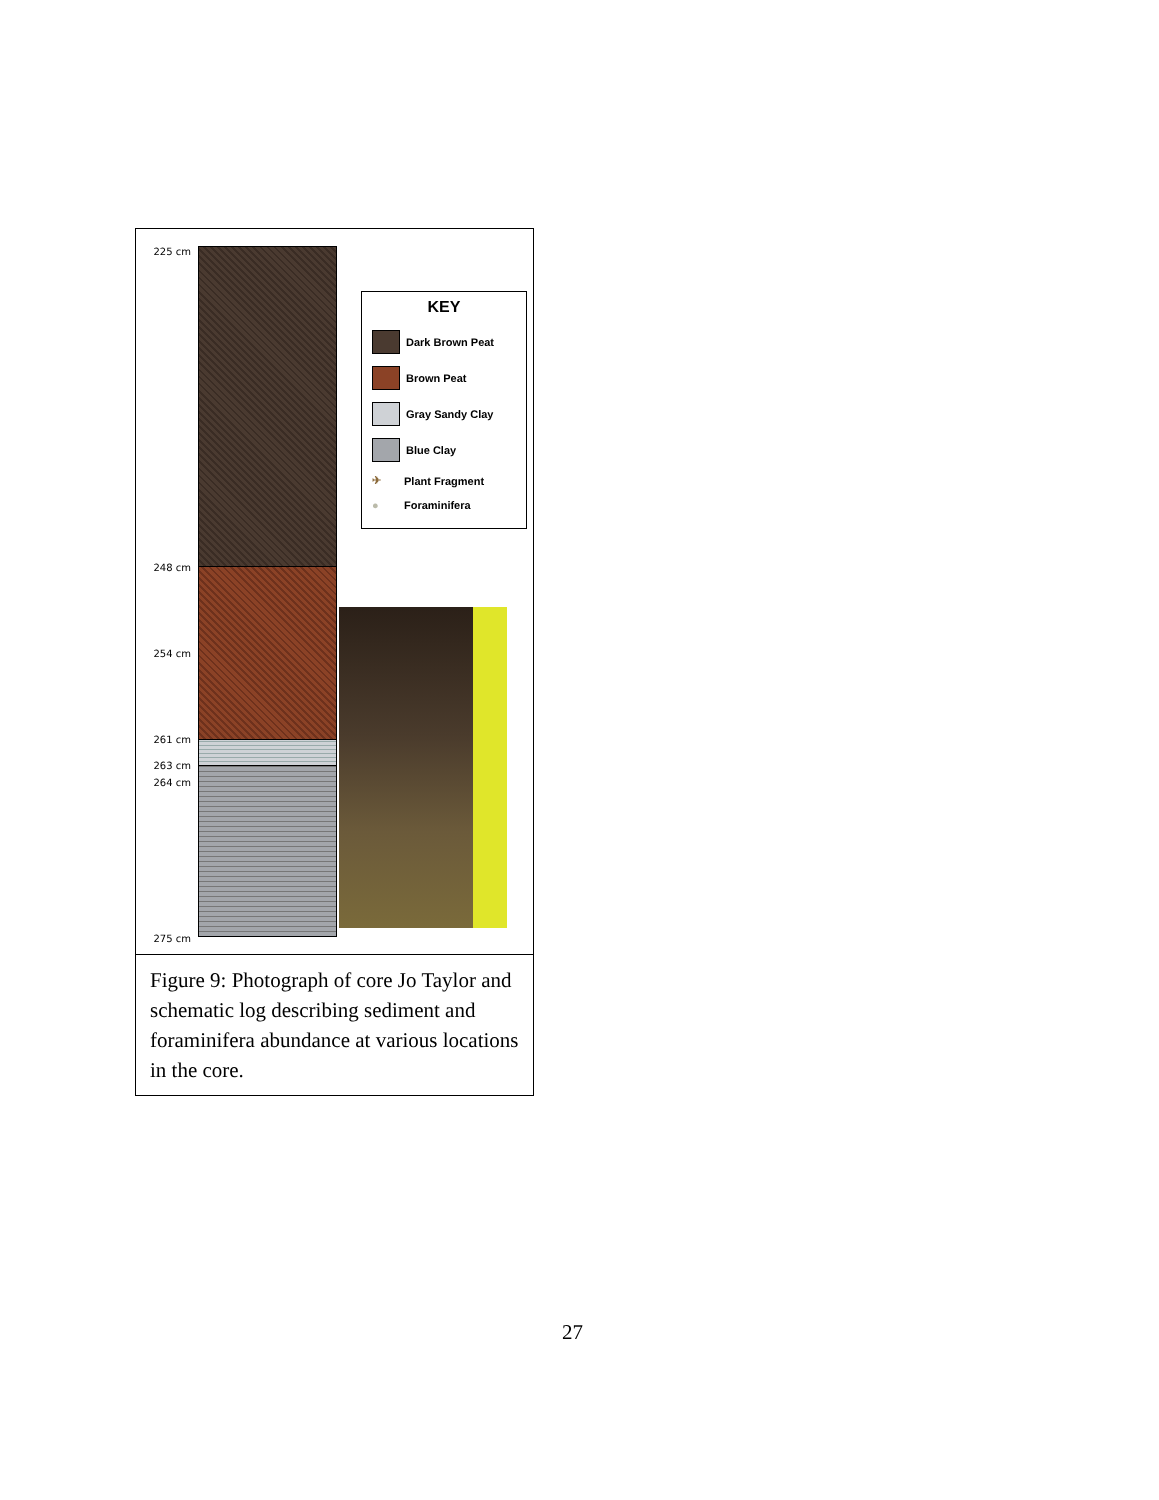225 cm
248 cm
254 cm
261 cm
263 cm
264 cm
275 cm
KEY
Dark Brown Peat
Brown Peat
Gray Sandy Clay
Blue Clay
✈ Plant Fragment
● Foraminifera
Figure 9: Photograph of core Jo Taylor and schematic log describing sediment and foraminifera abundance at various locations in the core.
27